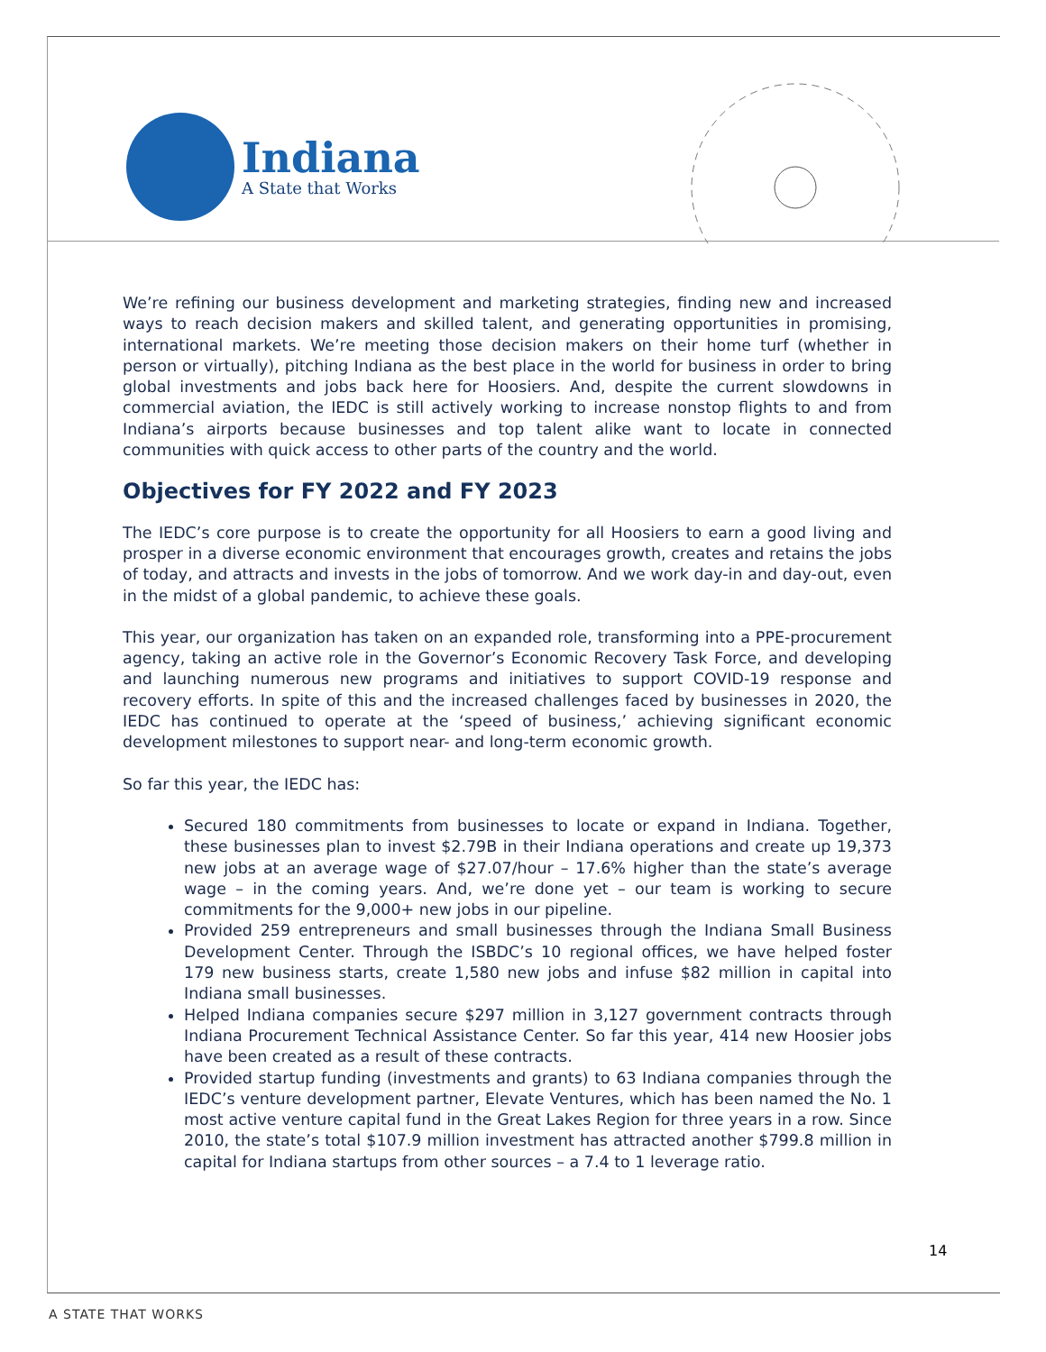Indiana
A State that Works
We’re refining our business development and marketing strategies, finding new and increased ways to reach decision makers and skilled talent, and generating opportunities in promising, international markets. We’re meeting those decision makers on their home turf (whether in person or virtually), pitching Indiana as the best place in the world for business in order to bring global investments and jobs back here for Hoosiers. And, despite the current slowdowns in commercial aviation, the IEDC is still actively working to increase nonstop flights to and from Indiana’s airports because businesses and top talent alike want to locate in connected communities with quick access to other parts of the country and the world.
Objectives for FY 2022 and FY 2023
The IEDC’s core purpose is to create the opportunity for all Hoosiers to earn a good living and prosper in a diverse economic environment that encourages growth, creates and retains the jobs of today, and attracts and invests in the jobs of tomorrow. And we work day-in and day-out, even in the midst of a global pandemic, to achieve these goals.
This year, our organization has taken on an expanded role, transforming into a PPE-procurement agency, taking an active role in the Governor’s Economic Recovery Task Force, and developing and launching numerous new programs and initiatives to support COVID-19 response and recovery efforts. In spite of this and the increased challenges faced by businesses in 2020, the IEDC has continued to operate at the ‘speed of business,’ achieving significant economic development milestones to support near- and long-term economic growth.
So far this year, the IEDC has:
Secured 180 commitments from businesses to locate or expand in Indiana. Together, these businesses plan to invest $2.79B in their Indiana operations and create up 19,373 new jobs at an average wage of $27.07/hour – 17.6% higher than the state’s average wage – in the coming years. And, we’re done yet – our team is working to secure commitments for the 9,000+ new jobs in our pipeline.
Provided 259 entrepreneurs and small businesses through the Indiana Small Business Development Center. Through the ISBDC’s 10 regional offices, we have helped foster 179 new business starts, create 1,580 new jobs and infuse $82 million in capital into Indiana small businesses.
Helped Indiana companies secure $297 million in 3,127 government contracts through Indiana Procurement Technical Assistance Center. So far this year, 414 new Hoosier jobs have been created as a result of these contracts.
Provided startup funding (investments and grants) to 63 Indiana companies through the IEDC’s venture development partner, Elevate Ventures, which has been named the No. 1 most active venture capital fund in the Great Lakes Region for three years in a row. Since 2010, the state’s total $107.9 million investment has attracted another $799.8 million in capital for Indiana startups from other sources – a 7.4 to 1 leverage ratio.
14
A STATE THAT WORKS